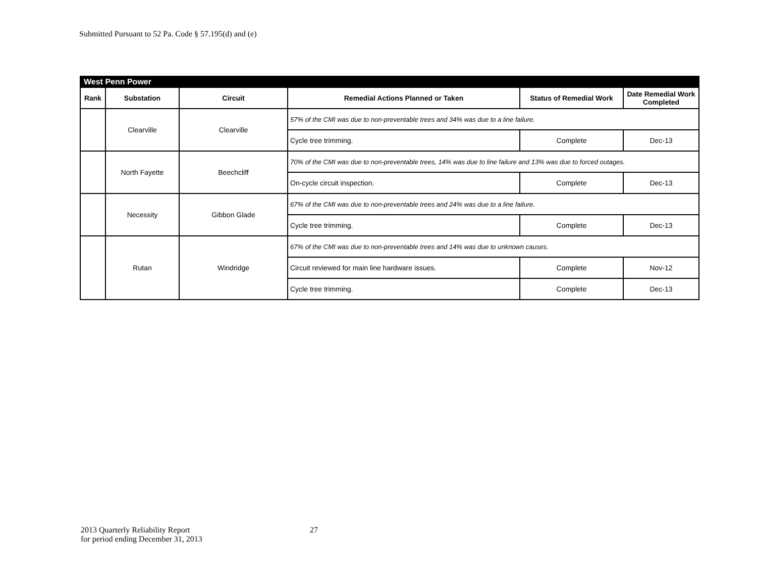Submitted Pursuant to 52 Pa. Code § 57.195(d) and (e)
| West Penn Power | | | | | |
| Rank | Substation | Circuit | Remedial Actions Planned or Taken | Status of Remedial Work | Date Remedial Work Completed |
| | Clearville | Clearville | 57% of the CMI was due to non-preventable trees and 34% was due to a line failure. | | |
| | | | Cycle tree trimming. | Complete | Dec-13 |
| | North Fayette | Beechcliff | 70% of the CMI was due to non-preventable trees, 14% was due to line failure and 13% was due to forced outages. | | |
| | | | On-cycle circuit inspection. | Complete | Dec-13 |
| | Necessity | Gibbon Glade | 67% of the CMI was due to non-preventable trees and 24% was due to a line failure. | | |
| | | | Cycle tree trimming. | Complete | Dec-13 |
| | Rutan | Windridge | 67% of the CMI was due to non-preventable trees and 14% was due to unknown causes. | | |
| | | | Circuit reviewed for main line hardware issues. | Complete | Nov-12 |
| | | | Cycle tree trimming. | Complete | Dec-13 |
2013 Quarterly Reliability Report
for period ending December 31, 2013
27